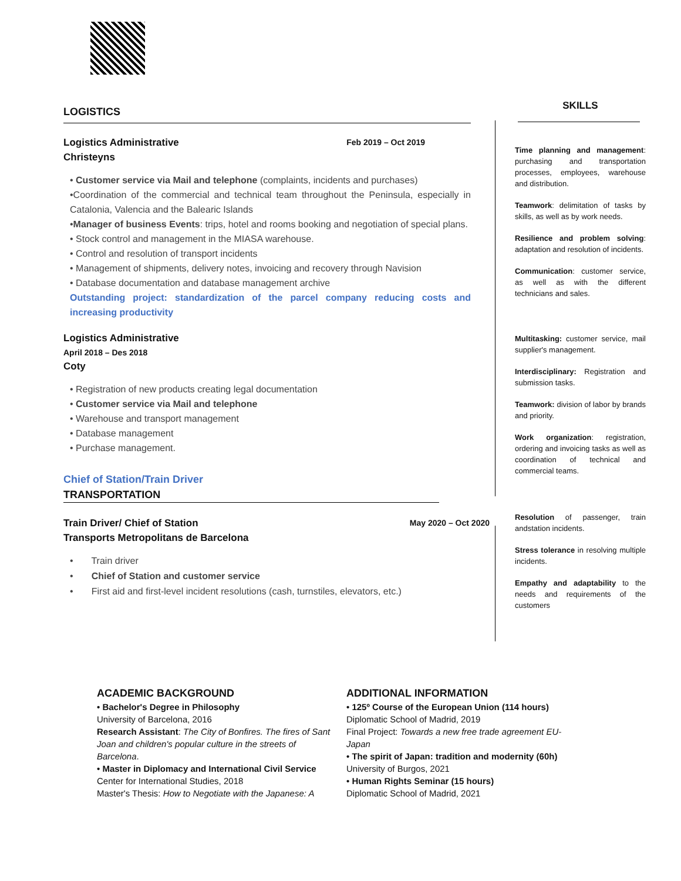LOGISTICS
Logistics Administrative
Christeyns Feb 2019 – Oct 2019
• Customer service via Mail and telephone (complaints, incidents and purchases)
•Coordination of the commercial and technical team throughout the Peninsula, especially in Catalonia, Valencia and the Balearic Islands
•Manager of business Events: trips, hotel and rooms booking and negotiation of special plans.
• Stock control and management in the MIASA warehouse.
• Control and resolution of transport incidents
• Management of shipments, delivery notes, invoicing and recovery through Navision
• Database documentation and database management archive
Outstanding project: standardization of the parcel company reducing costs and increasing productivity
Logistics Administrative
April 2018 – Des 2018
Coty
• Registration of new products creating legal documentation
• Customer service via Mail and telephone
• Warehouse and transport management
• Database management
• Purchase management.
Chief of Station/Train Driver
TRANSPORTATION
Train Driver/ Chief of Station
Transports Metropolitans de Barcelona May 2020 – Oct 2020
• Train driver
• Chief of Station and customer service
• First aid and first-level incident resolutions (cash, turnstiles, elevators, etc.)
SKILLS
Time planning and management: purchasing and transportation processes, employees, warehouse and distribution.
Teamwork: delimitation of tasks by skills, as well as by work needs.
Resilience and problem solving: adaptation and resolution of incidents.
Communication: customer service, as well as with the different technicians and sales.
Multitasking: customer service, mail supplier's management.
Interdisciplinary: Registration and submission tasks.
Teamwork: division of labor by brands and priority.
Work organization: registration, ordering and invoicing tasks as well as coordination of technical and commercial teams.
Resolution of passenger, train andstation incidents.
Stress tolerance in resolving multiple incidents.
Empathy and adaptability to the needs and requirements of the customers
ACADEMIC BACKGROUND
• Bachelor's Degree in Philosophy
University of Barcelona, 2016
Research Assistant: The City of Bonfires. The fires of Sant Joan and children's popular culture in the streets of Barcelona.
• Master in Diplomacy and International Civil Service
Center for International Studies, 2018
Master's Thesis: How to Negotiate with the Japanese: A
ADDITIONAL INFORMATION
• 125º Course of the European Union (114 hours)
Diplomatic School of Madrid, 2019
Final Project: Towards a new free trade agreement EU-Japan
• The spirit of Japan: tradition and modernity (60h)
University of Burgos, 2021
• Human Rights Seminar (15 hours)
Diplomatic School of Madrid, 2021